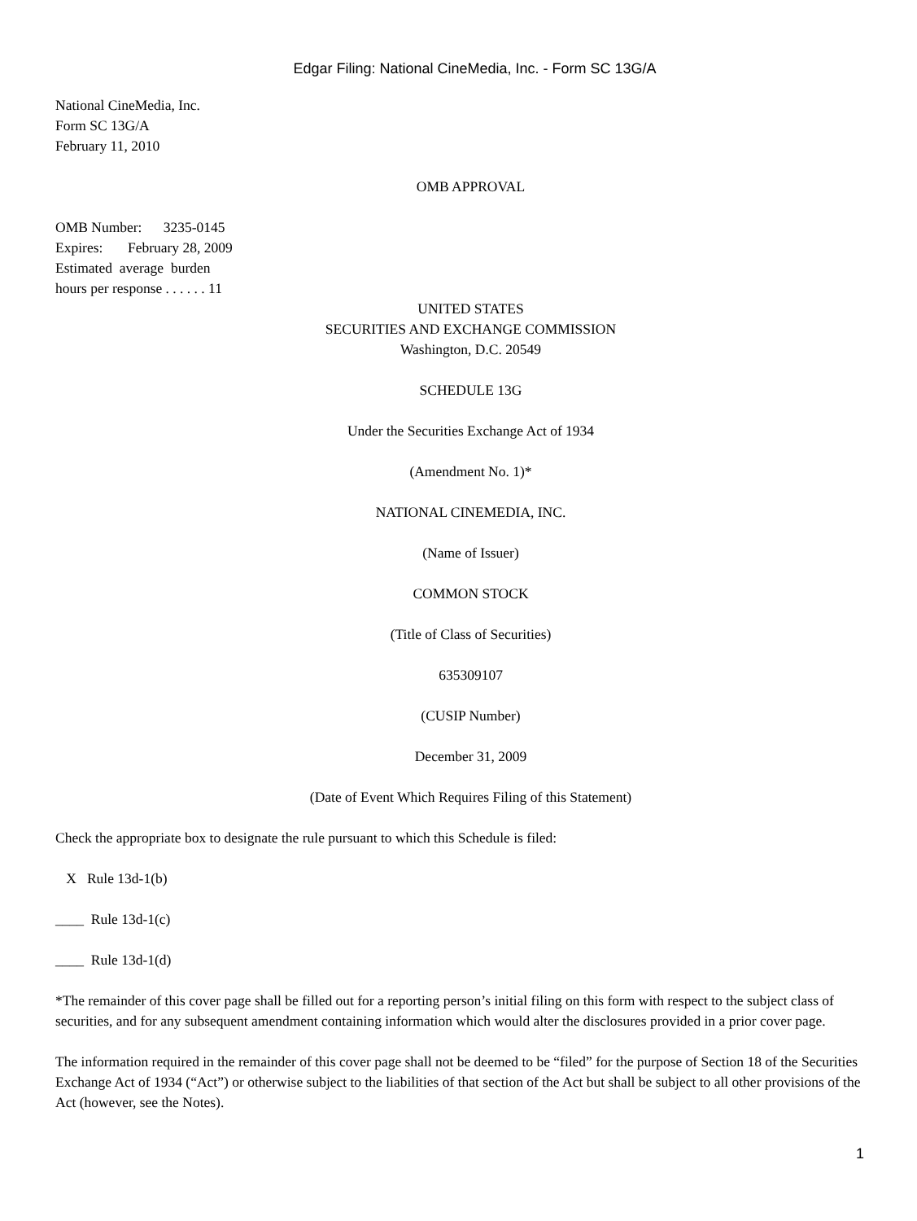Edgar Filing: National CineMedia, Inc. - Form SC 13G/A
National CineMedia, Inc.
Form SC 13G/A
February 11, 2010
OMB APPROVAL
OMB Number: 3235-0145
Expires: February 28, 2009
Estimated average burden
hours per response . . . . . . 11
UNITED STATES
SECURITIES AND EXCHANGE COMMISSION
Washington, D.C. 20549
SCHEDULE 13G
Under the Securities Exchange Act of 1934
(Amendment No. 1)*
NATIONAL CINEMEDIA, INC.
(Name of Issuer)
COMMON STOCK
(Title of Class of Securities)
635309107
(CUSIP Number)
December 31, 2009
(Date of Event Which Requires Filing of this Statement)
Check the appropriate box to designate the rule pursuant to which this Schedule is filed:
X Rule 13d-1(b)
____ Rule 13d-1(c)
____ Rule 13d-1(d)
*The remainder of this cover page shall be filled out for a reporting person’s initial filing on this form with respect to the subject class of securities, and for any subsequent amendment containing information which would alter the disclosures provided in a prior cover page.
The information required in the remainder of this cover page shall not be deemed to be “filed” for the purpose of Section 18 of the Securities Exchange Act of 1934 (“Act”) or otherwise subject to the liabilities of that section of the Act but shall be subject to all other provisions of the Act (however, see the Notes).
1